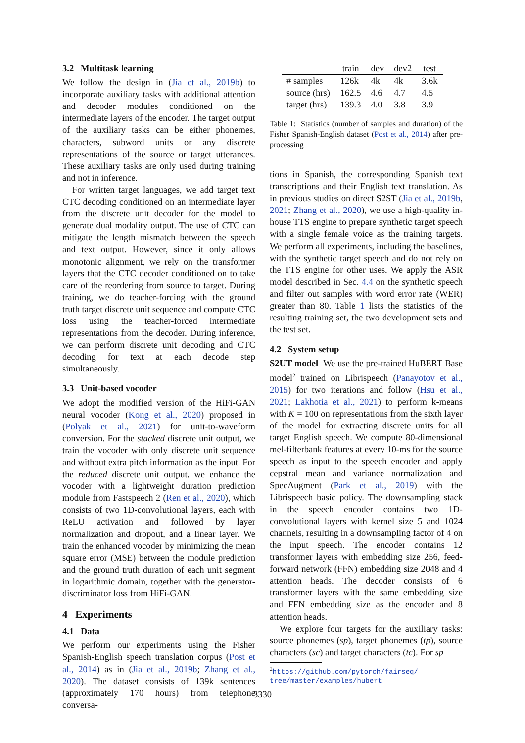3.2 Multitask learning
We follow the design in (Jia et al., 2019b) to incorporate auxiliary tasks with additional attention and decoder modules conditioned on the intermediate layers of the encoder. The target output of the auxiliary tasks can be either phonemes, characters, subword units or any discrete representations of the source or target utterances. These auxiliary tasks are only used during training and not in inference.
For written target languages, we add target text CTC decoding conditioned on an intermediate layer from the discrete unit decoder for the model to generate dual modality output. The use of CTC can mitigate the length mismatch between the speech and text output. However, since it only allows monotonic alignment, we rely on the transformer layers that the CTC decoder conditioned on to take care of the reordering from source to target. During training, we do teacher-forcing with the ground truth target discrete unit sequence and compute CTC loss using the teacher-forced intermediate representations from the decoder. During inference, we can perform discrete unit decoding and CTC decoding for text at each decode step simultaneously.
3.3 Unit-based vocoder
We adopt the modified version of the HiFi-GAN neural vocoder (Kong et al., 2020) proposed in (Polyak et al., 2021) for unit-to-waveform conversion. For the stacked discrete unit output, we train the vocoder with only discrete unit sequence and without extra pitch information as the input. For the reduced discrete unit output, we enhance the vocoder with a lightweight duration prediction module from Fastspeech 2 (Ren et al., 2020), which consists of two 1D-convolutional layers, each with ReLU activation and followed by layer normalization and dropout, and a linear layer. We train the enhanced vocoder by minimizing the mean square error (MSE) between the module prediction and the ground truth duration of each unit segment in logarithmic domain, together with the generator-discriminator loss from HiFi-GAN.
4 Experiments
4.1 Data
We perform our experiments using the Fisher Spanish-English speech translation corpus (Post et al., 2014) as in (Jia et al., 2019b; Zhang et al., 2020). The dataset consists of 139k sentences (approximately 170 hours) from telephone conversa-
| | train | dev | dev2 | test |
| --- | --- | --- | --- | --- |
| # samples | 126k | 4k | 4k | 3.6k |
| source (hrs) | 162.5 | 4.6 | 4.7 | 4.5 |
| target (hrs) | 139.3 | 4.0 | 3.8 | 3.9 |
Table 1: Statistics (number of samples and duration) of the Fisher Spanish-English dataset (Post et al., 2014) after pre-processing
tions in Spanish, the corresponding Spanish text transcriptions and their English text translation. As in previous studies on direct S2ST (Jia et al., 2019b, 2021; Zhang et al., 2020), we use a high-quality in-house TTS engine to prepare synthetic target speech with a single female voice as the training targets. We perform all experiments, including the baselines, with the synthetic target speech and do not rely on the TTS engine for other uses. We apply the ASR model described in Sec. 4.4 on the synthetic speech and filter out samples with word error rate (WER) greater than 80. Table 1 lists the statistics of the resulting training set, the two development sets and the test set.
4.2 System setup
S2UT model We use the pre-trained HuBERT Base model<sup>2</sup> trained on Librispeech (Panayotov et al., 2015) for two iterations and follow (Hsu et al., 2021; Lakhotia et al., 2021) to perform k-means with K = 100 on representations from the sixth layer of the model for extracting discrete units for all target English speech. We compute 80-dimensional mel-filterbank features at every 10-ms for the source speech as input to the speech encoder and apply cepstral mean and variance normalization and SpecAugment (Park et al., 2019) with the Librispeech basic policy. The downsampling stack in the speech encoder contains two 1D-convolutional layers with kernel size 5 and 1024 channels, resulting in a downsampling factor of 4 on the input speech. The encoder contains 12 transformer layers with embedding size 256, feed-forward network (FFN) embedding size 2048 and 4 attention heads. The decoder consists of 6 transformer layers with the same embedding size and FFN embedding size as the encoder and 8 attention heads.
We explore four targets for the auxiliary tasks: source phonemes (sp), target phonemes (tp), source characters (sc) and target characters (tc). For sp
<sup>2</sup> https://github.com/pytorch/fairseq/
tree/master/examples/hubert
3330